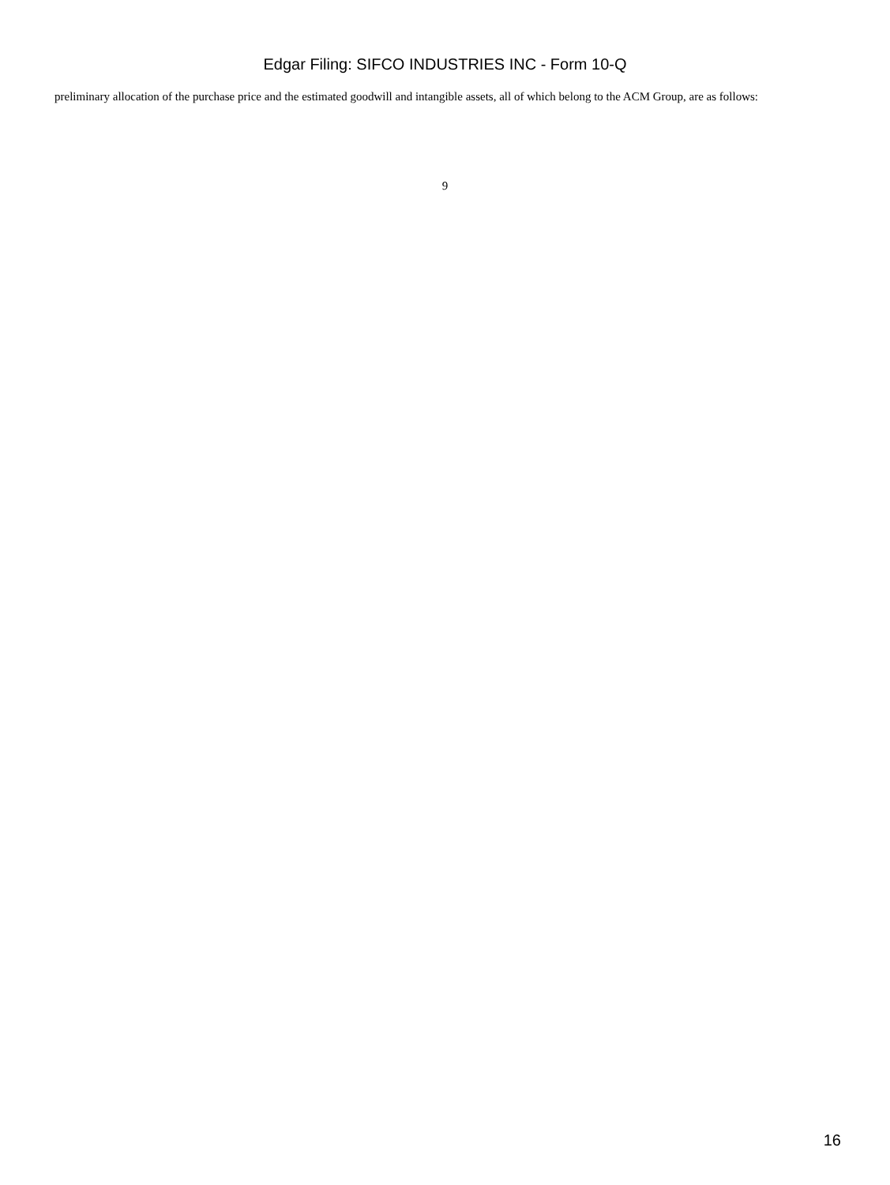Edgar Filing: SIFCO INDUSTRIES INC - Form 10-Q
preliminary allocation of the purchase price and the estimated goodwill and intangible assets, all of which belong to the ACM Group, are as follows:
9
16